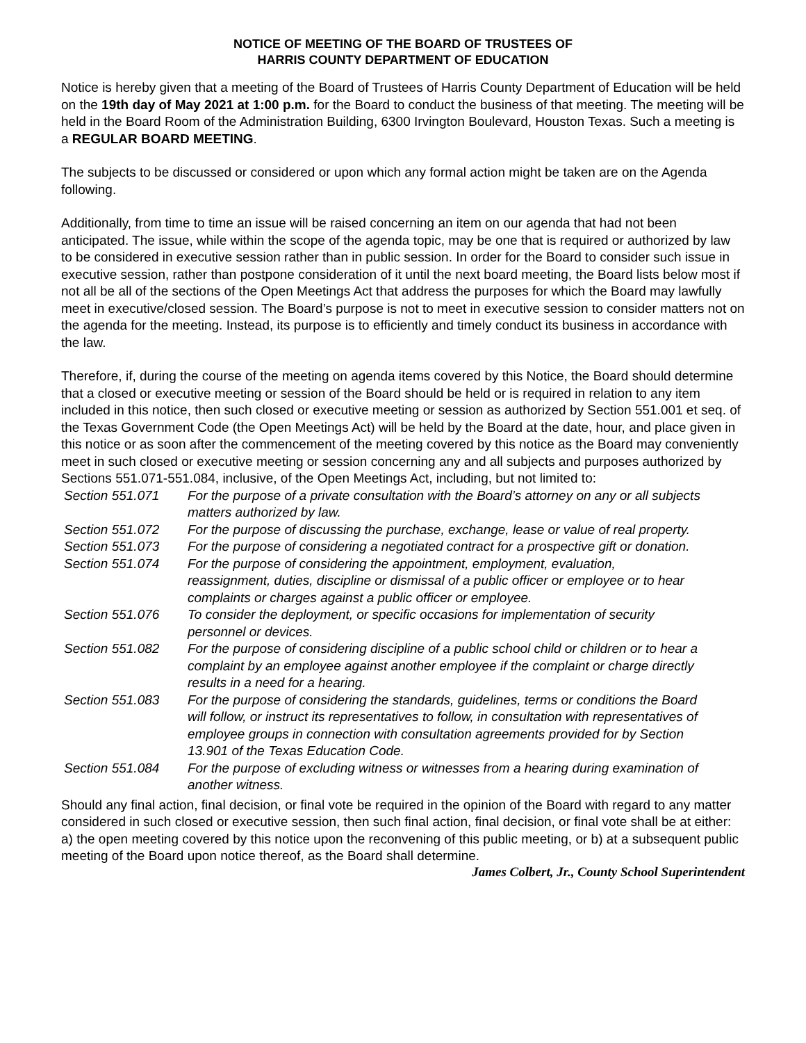NOTICE OF MEETING OF THE BOARD OF TRUSTEES OF
HARRIS COUNTY DEPARTMENT OF EDUCATION
Notice is hereby given that a meeting of the Board of Trustees of Harris County Department of Education will be held on the 19th day of May 2021 at 1:00 p.m. for the Board to conduct the business of that meeting. The meeting will be held in the Board Room of the Administration Building, 6300 Irvington Boulevard, Houston Texas. Such a meeting is a REGULAR BOARD MEETING.
The subjects to be discussed or considered or upon which any formal action might be taken are on the Agenda following.
Additionally, from time to time an issue will be raised concerning an item on our agenda that had not been anticipated. The issue, while within the scope of the agenda topic, may be one that is required or authorized by law to be considered in executive session rather than in public session. In order for the Board to consider such issue in executive session, rather than postpone consideration of it until the next board meeting, the Board lists below most if not all be all of the sections of the Open Meetings Act that address the purposes for which the Board may lawfully meet in executive/closed session. The Board’s purpose is not to meet in executive session to consider matters not on the agenda for the meeting. Instead, its purpose is to efficiently and timely conduct its business in accordance with the law.
Therefore, if, during the course of the meeting on agenda items covered by this Notice, the Board should determine that a closed or executive meeting or session of the Board should be held or is required in relation to any item included in this notice, then such closed or executive meeting or session as authorized by Section 551.001 et seq. of the Texas Government Code (the Open Meetings Act) will be held by the Board at the date, hour, and place given in this notice or as soon after the commencement of the meeting covered by this notice as the Board may conveniently meet in such closed or executive meeting or session concerning any and all subjects and purposes authorized by Sections 551.071-551.084, inclusive, of the Open Meetings Act, including, but not limited to:
| Section 551.071 | For the purpose of a private consultation with the Board’s attorney on any or all subjects matters authorized by law. |
| Section 551.072 | For the purpose of discussing the purchase, exchange, lease or value of real property. |
| Section 551.073 | For the purpose of considering a negotiated contract for a prospective gift or donation. |
| Section 551.074 | For the purpose of considering the appointment, employment, evaluation, reassignment, duties, discipline or dismissal of a public officer or employee or to hear complaints or charges against a public officer or employee. |
| Section 551.076 | To consider the deployment, or specific occasions for implementation of security personnel or devices. |
| Section 551.082 | For the purpose of considering discipline of a public school child or children or to hear a complaint by an employee against another employee if the complaint or charge directly results in a need for a hearing. |
| Section 551.083 | For the purpose of considering the standards, guidelines, terms or conditions the Board will follow, or instruct its representatives to follow, in consultation with representatives of employee groups in connection with consultation agreements provided for by Section 13.901 of the Texas Education Code. |
| Section 551.084 | For the purpose of excluding witness or witnesses from a hearing during examination of another witness. |
Should any final action, final decision, or final vote be required in the opinion of the Board with regard to any matter considered in such closed or executive session, then such final action, final decision, or final vote shall be at either: a) the open meeting covered by this notice upon the reconvening of this public meeting, or b) at a subsequent public meeting of the Board upon notice thereof, as the Board shall determine.
James Colbert, Jr., County School Superintendent